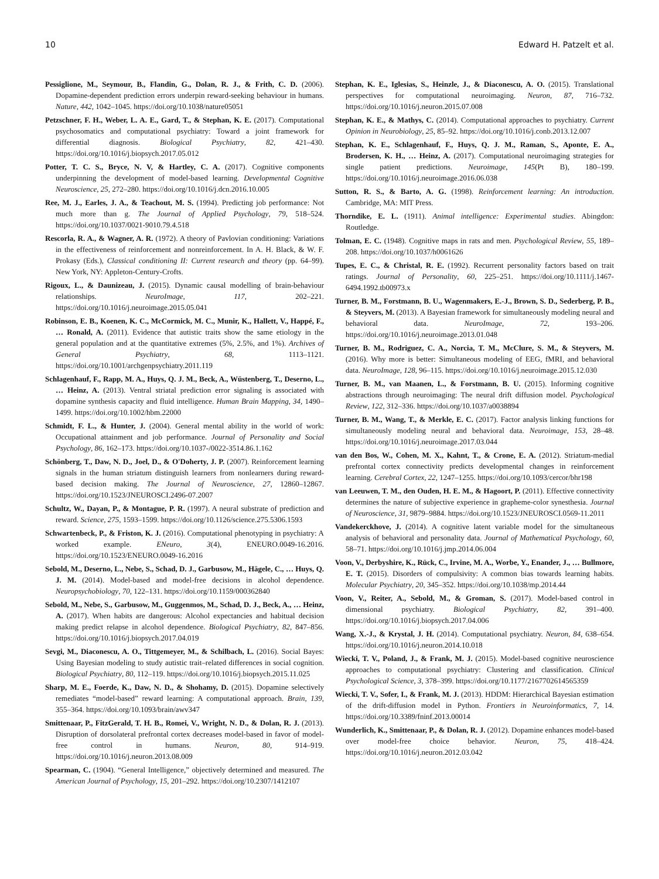10 Edward H. Patzelt et al.
Pessiglione, M., Seymour, B., Flandin, G., Dolan, R. J., & Frith, C. D. (2006). Dopamine-dependent prediction errors underpin reward-seeking behaviour in humans. Nature, 442, 1042–1045. https://doi.org/10.1038/nature05051
Petzschner, F. H., Weber, L. A. E., Gard, T., & Stephan, K. E. (2017). Computational psychosomatics and computational psychiatry: Toward a joint framework for differential diagnosis. Biological Psychiatry, 82, 421–430. https://doi.org/10.1016/j.biopsych.2017.05.012
Potter, T. C. S., Bryce, N. V, & Hartley, C. A. (2017). Cognitive components underpinning the development of model-based learning. Developmental Cognitive Neuroscience, 25, 272–280. https://doi.org/10.1016/j.dcn.2016.10.005
Ree, M. J., Earles, J. A., & Teachout, M. S. (1994). Predicting job performance: Not much more than g. The Journal of Applied Psychology, 79, 518–524. https://doi.org/10.1037/0021-9010.79.4.518
Rescorla, R. A., & Wagner, A. R. (1972). A theory of Pavlovian conditioning: Variations in the effectiveness of reinforcement and nonreinforcement. In A. H. Black, & W. F. Prokasy (Eds.), Classical conditioning II: Current research and theory (pp. 64–99). New York, NY: Appleton-Century-Crofts.
Rigoux, L., & Daunizeau, J. (2015). Dynamic causal modelling of brain-behaviour relationships. NeuroImage, 117, 202–221. https://doi.org/10.1016/j.neuroimage.2015.05.041
Robinson, E. B., Koenen, K. C., McCormick, M. C., Munir, K., Hallett, V., Happé, F., … Ronald, A. (2011). Evidence that autistic traits show the same etiology in the general population and at the quantitative extremes (5%, 2.5%, and 1%). Archives of General Psychiatry, 68, 1113–1121. https://doi.org/10.1001/archgenpsychiatry.2011.119
Schlagenhauf, F., Rapp, M. A., Huys, Q. J. M., Beck, A., Wüstenberg, T., Deserno, L., … Heinz, A. (2013). Ventral striatal prediction error signaling is associated with dopamine synthesis capacity and fluid intelligence. Human Brain Mapping, 34, 1490–1499. https://doi.org/10.1002/hbm.22000
Schmidt, F. L., & Hunter, J. (2004). General mental ability in the world of work: Occupational attainment and job performance. Journal of Personality and Social Psychology, 86, 162–173. https://doi.org/10.1037-/0022-3514.86.1.162
Schönberg, T., Daw, N. D., Joel, D., & O'Doherty, J. P. (2007). Reinforcement learning signals in the human striatum distinguish learners from nonlearners during reward-based decision making. The Journal of Neuroscience, 27, 12860–12867. https://doi.org/10.1523/JNEUROSCI.2496-07.2007
Schultz, W., Dayan, P., & Montague, P. R. (1997). A neural substrate of prediction and reward. Science, 275, 1593–1599. https://doi.org/10.1126/science.275.5306.1593
Schwartenbeck, P., & Friston, K. J. (2016). Computational phenotyping in psychiatry: A worked example. ENeuro, 3(4), ENEURO.0049-16.2016. https://doi.org/10.1523/ENEURO.0049-16.2016
Sebold, M., Deserno, L., Nebe, S., Schad, D. J., Garbusow, M., Hägele, C., … Huys, Q. J. M. (2014). Model-based and model-free decisions in alcohol dependence. Neuropsychobiology, 70, 122–131. https://doi.org/10.1159/000362840
Sebold, M., Nebe, S., Garbusow, M., Guggenmos, M., Schad, D. J., Beck, A., … Heinz, A. (2017). When habits are dangerous: Alcohol expectancies and habitual decision making predict relapse in alcohol dependence. Biological Psychiatry, 82, 847–856. https://doi.org/10.1016/j.biopsych.2017.04.019
Sevgi, M., Diaconescu, A. O., Tittgemeyer, M., & Schilbach, L. (2016). Social Bayes: Using Bayesian modeling to study autistic trait–related differences in social cognition. Biological Psychiatry, 80, 112–119. https://doi.org/10.1016/j.biopsych.2015.11.025
Sharp, M. E., Foerde, K., Daw, N. D., & Shohamy, D. (2015). Dopamine selectively remediates “model-based” reward learning: A computational approach. Brain, 139, 355–364. https://doi.org/10.1093/brain/awv347
Smittenaar, P., FitzGerald, T. H. B., Romei, V., Wright, N. D., & Dolan, R. J. (2013). Disruption of dorsolateral prefrontal cortex decreases model-based in favor of model-free control in humans. Neuron, 80, 914–919. https://doi.org/10.1016/j.neuron.2013.08.009
Spearman, C. (1904). “General Intelligence,” objectively determined and measured. The American Journal of Psychology, 15, 201–292. https://doi.org/10.2307/1412107
Stephan, K. E., Iglesias, S., Heinzle, J., & Diaconescu, A. O. (2015). Translational perspectives for computational neuroimaging. Neuron, 87, 716–732. https://doi.org/10.1016/j.neuron.2015.07.008
Stephan, K. E., & Mathys, C. (2014). Computational approaches to psychiatry. Current Opinion in Neurobiology, 25, 85–92. https://doi.org/10.1016/j.conb.2013.12.007
Stephan, K. E., Schlagenhauf, F., Huys, Q. J. M., Raman, S., Aponte, E. A., Brodersen, K. H., … Heinz, A. (2017). Computational neuroimaging strategies for single patient predictions. Neuroimage, 145(Pt B), 180–199. https://doi.org/10.1016/j.neuroimage.2016.06.038
Sutton, R. S., & Barto, A. G. (1998). Reinforcement learning: An introduction. Cambridge, MA: MIT Press.
Thorndike, E. L. (1911). Animal intelligence: Experimental studies. Abingdon: Routledge.
Tolman, E. C. (1948). Cognitive maps in rats and men. Psychological Review, 55, 189–208. https://doi.org/10.1037/h0061626
Tupes, E. C., & Christal, R. E. (1992). Recurrent personality factors based on trait ratings. Journal of Personality, 60, 225–251. https://doi.org/10.1111/j.1467-6494.1992.tb00973.x
Turner, B. M., Forstmann, B. U., Wagenmakers, E.-J., Brown, S. D., Sederberg, P. B., & Steyvers, M. (2013). A Bayesian framework for simultaneously modeling neural and behavioral data. NeuroImage, 72, 193–206. https://doi.org/10.1016/j.neuroimage.2013.01.048
Turner, B. M., Rodriguez, C. A., Norcia, T. M., McClure, S. M., & Steyvers, M. (2016). Why more is better: Simultaneous modeling of EEG, fMRI, and behavioral data. NeuroImage, 128, 96–115. https://doi.org/10.1016/j.neuroimage.2015.12.030
Turner, B. M., van Maanen, L., & Forstmann, B. U. (2015). Informing cognitive abstractions through neuroimaging: The neural drift diffusion model. Psychological Review, 122, 312–336. https://doi.org/10.1037/a0038894
Turner, B. M., Wang, T., & Merkle, E. C. (2017). Factor analysis linking functions for simultaneously modeling neural and behavioral data. Neuroimage, 153, 28–48. https://doi.org/10.1016/j.neuroimage.2017.03.044
van den Bos, W., Cohen, M. X., Kahnt, T., & Crone, E. A. (2012). Striatum-medial prefrontal cortex connectivity predicts developmental changes in reinforcement learning. Cerebral Cortex, 22, 1247–1255. https://doi.org/10.1093/cercor/bhr198
van Leeuwen, T. M., den Ouden, H. E. M., & Hagoort, P. (2011). Effective connectivity determines the nature of subjective experience in grapheme-color synesthesia. Journal of Neuroscience, 31, 9879–9884. https://doi.org/10.1523/JNEUROSCI.0569-11.2011
Vandekerckhove, J. (2014). A cognitive latent variable model for the simultaneous analysis of behavioral and personality data. Journal of Mathematical Psychology, 60, 58–71. https://doi.org/10.1016/j.jmp.2014.06.004
Voon, V., Derbyshire, K., Rück, C., Irvine, M. A., Worbe, Y., Enander, J., … Bullmore, E. T. (2015). Disorders of compulsivity: A common bias towards learning habits. Molecular Psychiatry, 20, 345–352. https://doi.org/10.1038/mp.2014.44
Voon, V., Reiter, A., Sebold, M., & Groman, S. (2017). Model-based control in dimensional psychiatry. Biological Psychiatry, 82, 391–400. https://doi.org/10.1016/j.biopsych.2017.04.006
Wang, X.-J., & Krystal, J. H. (2014). Computational psychiatry. Neuron, 84, 638–654. https://doi.org/10.1016/j.neuron.2014.10.018
Wiecki, T. V., Poland, J., & Frank, M. J. (2015). Model-based cognitive neuroscience approaches to computational psychiatry: Clustering and classification. Clinical Psychological Science, 3, 378–399. https://doi.org/10.1177/2167702614565359
Wiecki, T. V., Sofer, I., & Frank, M. J. (2013). HDDM: Hierarchical Bayesian estimation of the drift-diffusion model in Python. Frontiers in Neuroinformatics, 7, 14. https://doi.org/10.3389/fninf.2013.00014
Wunderlich, K., Smittenaar, P., & Dolan, R. J. (2012). Dopamine enhances model-based over model-free choice behavior. Neuron, 75, 418–424. https://doi.org/10.1016/j.neuron.2012.03.042